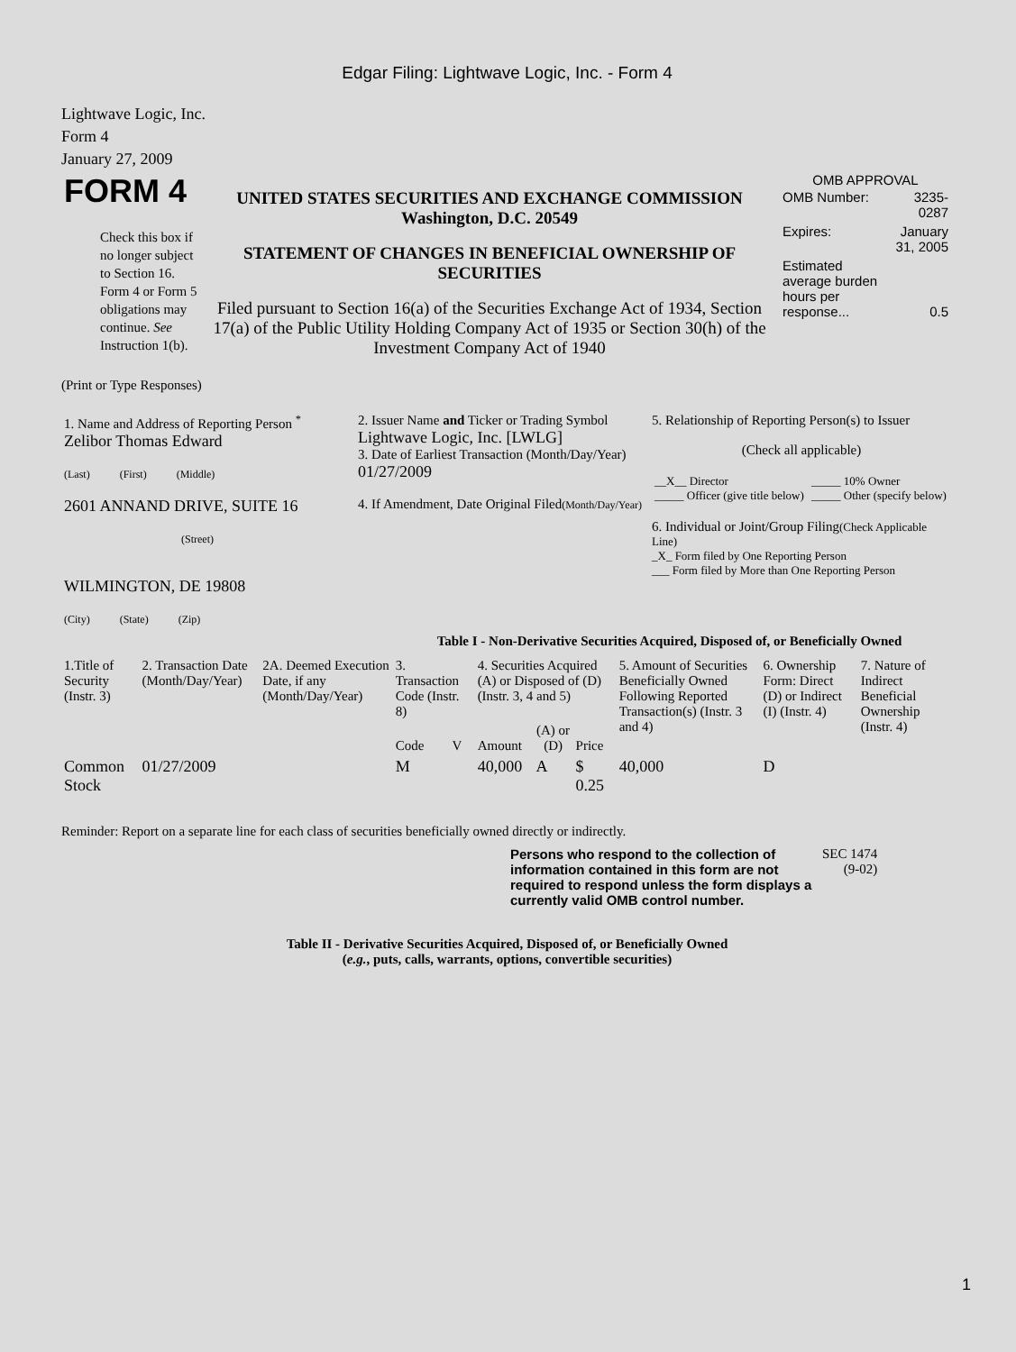Edgar Filing: Lightwave Logic, Inc. - Form 4
Lightwave Logic, Inc.
Form 4
January 27, 2009
| FORM 4 Check this box if no longer subject to Section 16. Form 4 or Form 5 obligations may continue. See Instruction 1(b). | UNITED STATES SECURITIES AND EXCHANGE COMMISSION Washington, D.C. 20549 STATEMENT OF CHANGES IN BENEFICIAL OWNERSHIP OF SECURITIES Filed pursuant to Section 16(a) of the Securities Exchange Act of 1934, Section 17(a) of the Public Utility Holding Company Act of 1935 or Section 30(h) of the Investment Company Act of 1940 | OMB APPROVAL / OMB Number: / 3235-0287 / / Expires: / January 31, 2005 / / Estimated average burden hours per response... / 0.5 / |
(Print or Type Responses)
| 1. Name and Address of Reporting Person <sup>*</sup> Zelibor Thomas Edward (Last) (First) (Middle) 2601 ANNAND DRIVE, SUITE 16 (Street) WILMINGTON, DE 19808 (City) (State) (Zip) | 2. Issuer Name and Ticker or Trading Symbol Lightwave Logic, Inc. [LWLG] 3. Date of Earliest Transaction (Month/Day/Year) 01/27/2009 4. If Amendment, Date Original Filed (Month/Day/Year) | 5. Relationship of Reporting Person(s) to Issuer (Check all applicable) / __X__ Director _____ Officer (give title below) / _____ 10% Owner _____ Other (specify below) / 6. Individual or Joint/Group Filing (Check Applicable Line) _X_ Form filed by One Reporting Person ___ Form filed by More than One Reporting Person |
Table I - Non-Derivative Securities Acquired, Disposed of, or Beneficially Owned
| 1.Title of Security (Instr. 3) | 2. Transaction Date (Month/Day/Year) | 2A. Deemed Execution Date, if any (Month/Day/Year) | 3. Transaction Code (Instr. 8) | | 4. Securities Acquired (A) or Disposed of (D) (Instr. 3, 4 and 5) | | | 5. Amount of Securities Beneficially Owned Following Reported Transaction(s) (Instr. 3 and 4) | 6. Ownership Form: Direct (D) or Indirect (I) (Instr. 4) | 7. Nature of Indirect Beneficial Ownership (Instr. 4) |
| --- | --- | --- | --- | --- | --- | --- | --- | --- | --- | --- |
| | | | Code | V | Amount | (A) or (D) | Price | | | |
| Common Stock | 01/27/2009 | | M | | 40,000 | A | $ 0.25 | 40,000 | D | |
Reminder: Report on a separate line for each class of securities beneficially owned directly or indirectly.
| Persons who respond to the collection of information contained in this form are not required to respond unless the form displays a currently valid OMB control number. | SEC 1474 (9-02) |
Table II - Derivative Securities Acquired, Disposed of, or Beneficially Owned
(e.g., puts, calls, warrants, options, convertible securities)
1